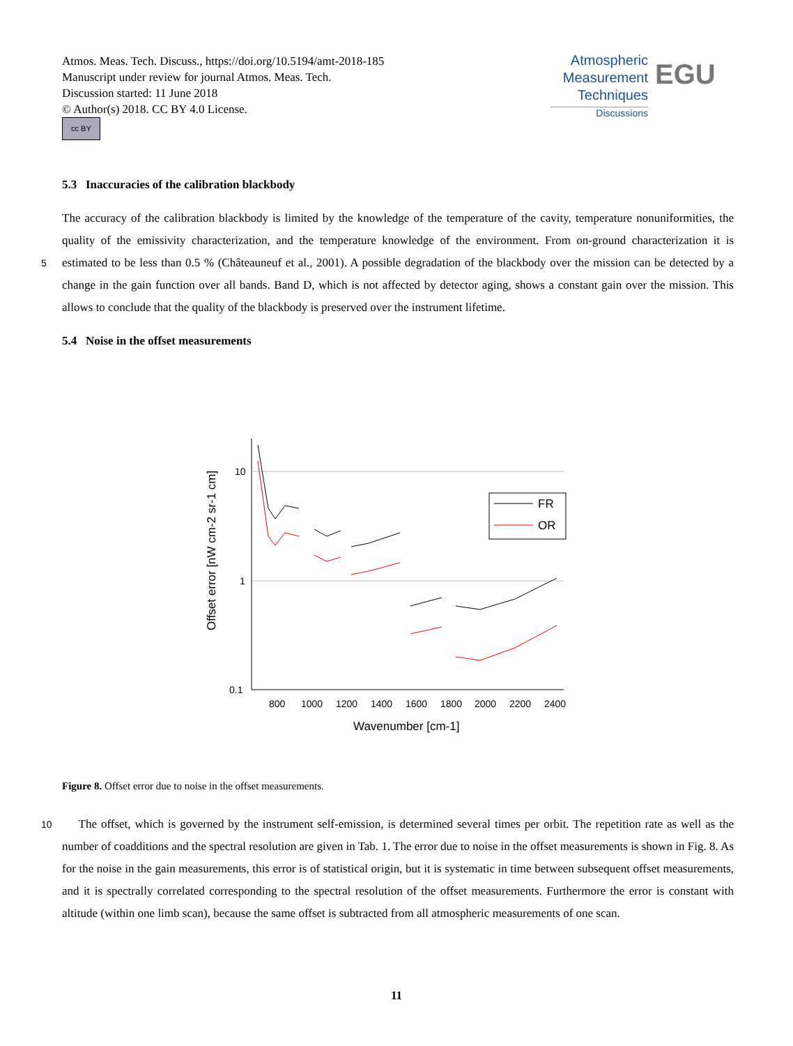Atmos. Meas. Tech. Discuss., https://doi.org/10.5194/amt-2018-185
Manuscript under review for journal Atmos. Meas. Tech.
Discussion started: 11 June 2018
© Author(s) 2018. CC BY 4.0 License.
cc BY
Atmospheric
Measurement
Techniques
Discussions
EGU
5.3 Inaccuracies of the calibration blackbody
The accuracy of the calibration blackbody is limited by the knowledge of the temperature of the cavity, temperature nonuniformities, the quality of the emissivity characterization, and the temperature knowledge of the environment. From on-ground characterization it is estimated to be less than 0.5 % (Châteauneuf et al., 2001). A possible degradation of the blackbody over 5 the mission can be detected by a change in the gain function over all bands. Band D, which is not affected by detector aging, shows a constant gain over the mission. This allows to conclude that the quality of the blackbody is preserved over the instrument lifetime.
5.4 Noise in the offset measurements
10
1
0.1
800
1000
1200
1400
1600
1800
2000
2200
2400
Wavenumber [cm-1]
Offset error [nW cm-2 sr-1 cm]
FR
OR
Figure 8. Offset error due to noise in the offset measurements.
The offset, which is governed by the instrument self-emission, is determined several times per orbit. The repetition rate 10 as well as the number of coadditions and the spectral resolution are given in Tab. 1. The error due to noise in the offset measurements is shown in Fig. 8. As for the noise in the gain measurements, this error is of statistical origin, but it is systematic in time between subsequent offset measurements, and it is spectrally correlated corresponding to the spectral resolution of the offset measurements. Furthermore the error is constant with altitude (within one limb scan), because the same offset is subtracted from all atmospheric measurements of one scan.
11